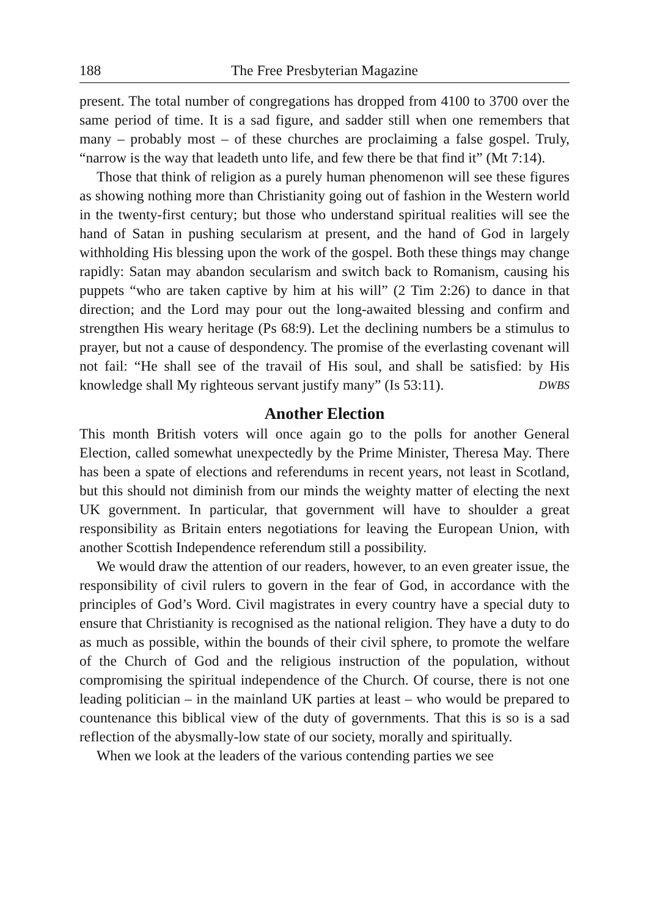188 The Free Presbyterian Magazine
present. The total number of congregations has dropped from 4100 to 3700 over the same period of time. It is a sad figure, and sadder still when one remembers that many – probably most – of these churches are proclaiming a false gospel. Truly, “narrow is the way that leadeth unto life, and few there be that find it” (Mt 7:14).
Those that think of religion as a purely human phenomenon will see these figures as showing nothing more than Christianity going out of fashion in the Western world in the twenty-first century; but those who understand spiritual realities will see the hand of Satan in pushing secularism at present, and the hand of God in largely withholding His blessing upon the work of the gospel. Both these things may change rapidly: Satan may abandon secularism and switch back to Romanism, causing his puppets “who are taken captive by him at his will” (2 Tim 2:26) to dance in that direction; and the Lord may pour out the long-awaited blessing and confirm and strengthen His weary heritage (Ps 68:9). Let the declining numbers be a stimulus to prayer, but not a cause of despondency. The promise of the everlasting covenant will not fail: “He shall see of the travail of His soul, and shall be satisfied: by His knowledge shall My righteous servant justify many” (Is 53:11). DWBS
Another Election
This month British voters will once again go to the polls for another General Election, called somewhat unexpectedly by the Prime Minister, Theresa May. There has been a spate of elections and referendums in recent years, not least in Scotland, but this should not diminish from our minds the weighty matter of electing the next UK government. In particular, that government will have to shoulder a great responsibility as Britain enters negotiations for leaving the European Union, with another Scottish Independence referendum still a possibility.
We would draw the attention of our readers, however, to an even greater issue, the responsibility of civil rulers to govern in the fear of God, in accordance with the principles of God’s Word. Civil magistrates in every country have a special duty to ensure that Christianity is recognised as the national religion. They have a duty to do as much as possible, within the bounds of their civil sphere, to promote the welfare of the Church of God and the religious instruction of the population, without compromising the spiritual independence of the Church. Of course, there is not one leading politician – in the mainland UK parties at least – who would be prepared to countenance this biblical view of the duty of governments. That this is so is a sad reflection of the abysmally-low state of our society, morally and spiritually.
When we look at the leaders of the various contending parties we see